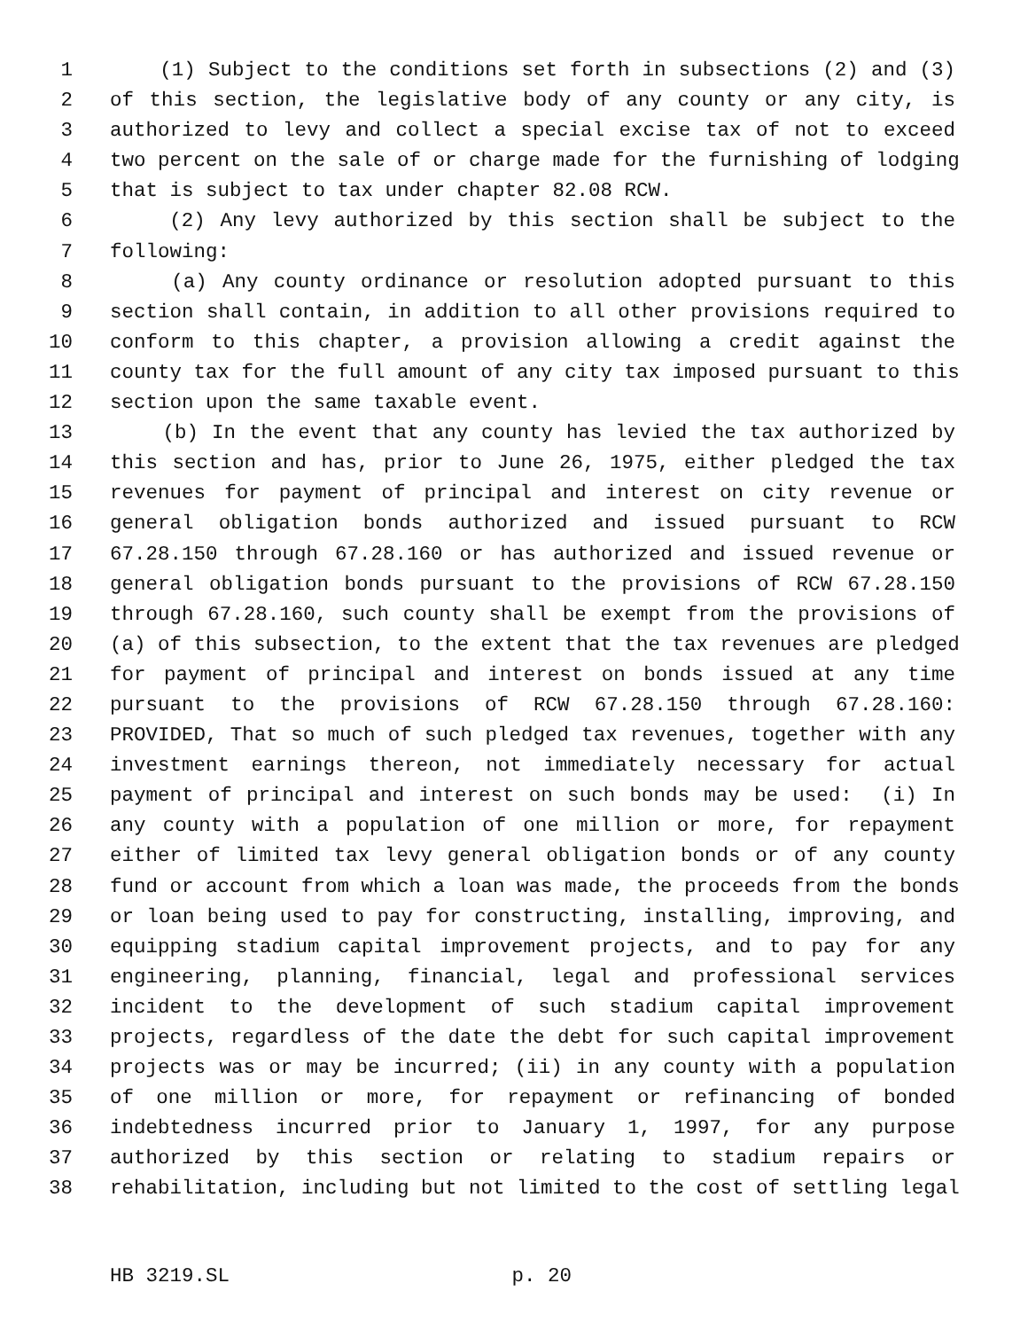1 (1) Subject to the conditions set forth in subsections (2) and (3)
2 of this section, the legislative body of any county or any city, is
3 authorized to levy and collect a special excise tax of not to exceed
4 two percent on the sale of or charge made for the furnishing of lodging
5 that is subject to tax under chapter 82.08 RCW.
6 (2) Any levy authorized by this section shall be subject to the
7 following:
8 (a) Any county ordinance or resolution adopted pursuant to this
9 section shall contain, in addition to all other provisions required to
10 conform to this chapter, a provision allowing a credit against the
11 county tax for the full amount of any city tax imposed pursuant to this
12 section upon the same taxable event.
13 (b) In the event that any county has levied the tax authorized by
14 this section and has, prior to June 26, 1975, either pledged the tax
15 revenues for payment of principal and interest on city revenue or
16 general obligation bonds authorized and issued pursuant to RCW
17 67.28.150 through 67.28.160 or has authorized and issued revenue or
18 general obligation bonds pursuant to the provisions of RCW 67.28.150
19 through 67.28.160, such county shall be exempt from the provisions of
20 (a) of this subsection, to the extent that the tax revenues are pledged
21 for payment of principal and interest on bonds issued at any time
22 pursuant to the provisions of RCW 67.28.150 through 67.28.160:
23 PROVIDED, That so much of such pledged tax revenues, together with any
24 investment earnings thereon, not immediately necessary for actual
25 payment of principal and interest on such bonds may be used: (i) In
26 any county with a population of one million or more, for repayment
27 either of limited tax levy general obligation bonds or of any county
28 fund or account from which a loan was made, the proceeds from the bonds
29 or loan being used to pay for constructing, installing, improving, and
30 equipping stadium capital improvement projects, and to pay for any
31 engineering, planning, financial, legal and professional services
32 incident to the development of such stadium capital improvement
33 projects, regardless of the date the debt for such capital improvement
34 projects was or may be incurred; (ii) in any county with a population
35 of one million or more, for repayment or refinancing of bonded
36 indebtedness incurred prior to January 1, 1997, for any purpose
37 authorized by this section or relating to stadium repairs or
38 rehabilitation, including but not limited to the cost of settling legal
HB 3219.SL p. 20